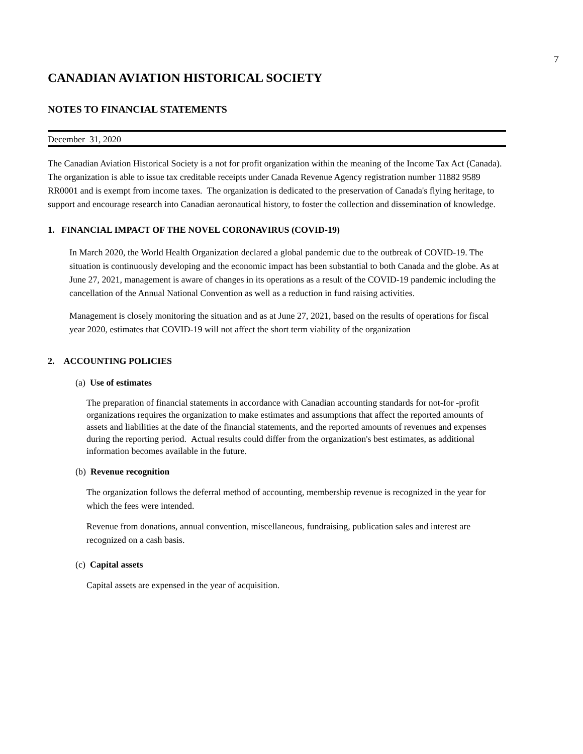7
CANADIAN AVIATION HISTORICAL SOCIETY
NOTES TO FINANCIAL STATEMENTS
December 31, 2020
The Canadian Aviation Historical Society is a not for profit organization within the meaning of the Income Tax Act (Canada). The organization is able to issue tax creditable receipts under Canada Revenue Agency registration number 11882 9589 RR0001 and is exempt from income taxes. The organization is dedicated to the preservation of Canada's flying heritage, to support and encourage research into Canadian aeronautical history, to foster the collection and dissemination of knowledge.
1. FINANCIAL IMPACT OF THE NOVEL CORONAVIRUS (COVID-19)
In March 2020, the World Health Organization declared a global pandemic due to the outbreak of COVID-19. The situation is continuously developing and the economic impact has been substantial to both Canada and the globe. As at June 27, 2021, management is aware of changes in its operations as a result of the COVID-19 pandemic including the cancellation of the Annual National Convention as well as a reduction in fund raising activities.
Management is closely monitoring the situation and as at June 27, 2021, based on the results of operations for fiscal year 2020, estimates that COVID-19 will not affect the short term viability of the organization
2. ACCOUNTING POLICIES
(a) Use of estimates
The preparation of financial statements in accordance with Canadian accounting standards for not-for -profit organizations requires the organization to make estimates and assumptions that affect the reported amounts of assets and liabilities at the date of the financial statements, and the reported amounts of revenues and expenses during the reporting period. Actual results could differ from the organization's best estimates, as additional information becomes available in the future.
(b) Revenue recognition
The organization follows the deferral method of accounting, membership revenue is recognized in the year for which the fees were intended.
Revenue from donations, annual convention, miscellaneous, fundraising, publication sales and interest are recognized on a cash basis.
(c) Capital assets
Capital assets are expensed in the year of acquisition.